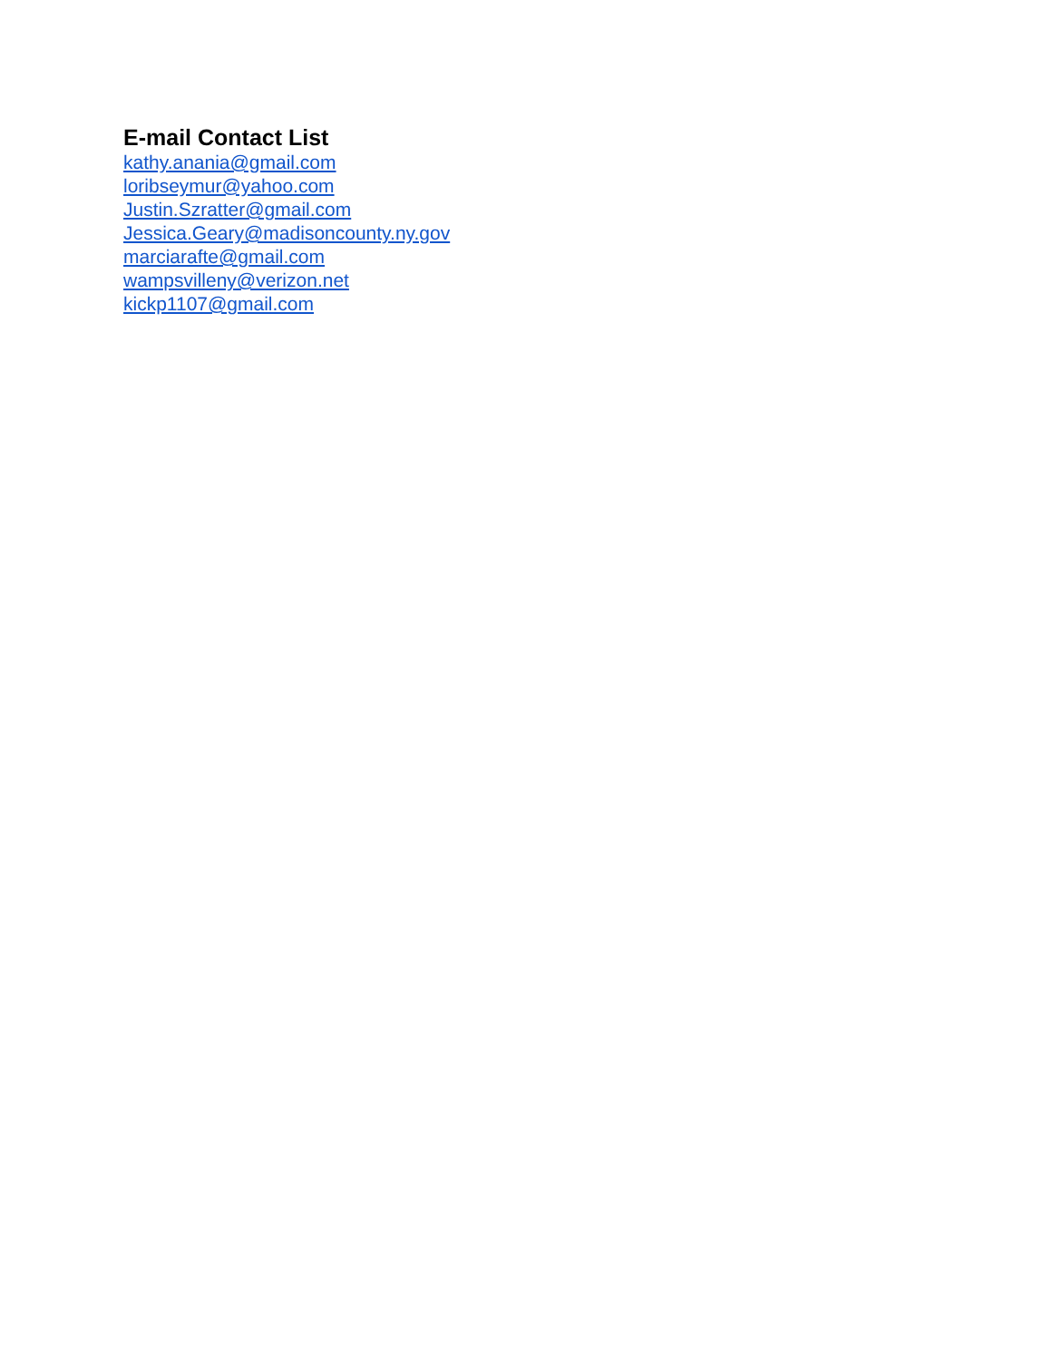E-mail Contact List
kathy.anania@gmail.com
loribseymur@yahoo.com
Justin.Szratter@gmail.com
Jessica.Geary@madisoncounty.ny.gov
marciarafte@gmail.com
wampsvilleny@verizon.net
kickp1107@gmail.com